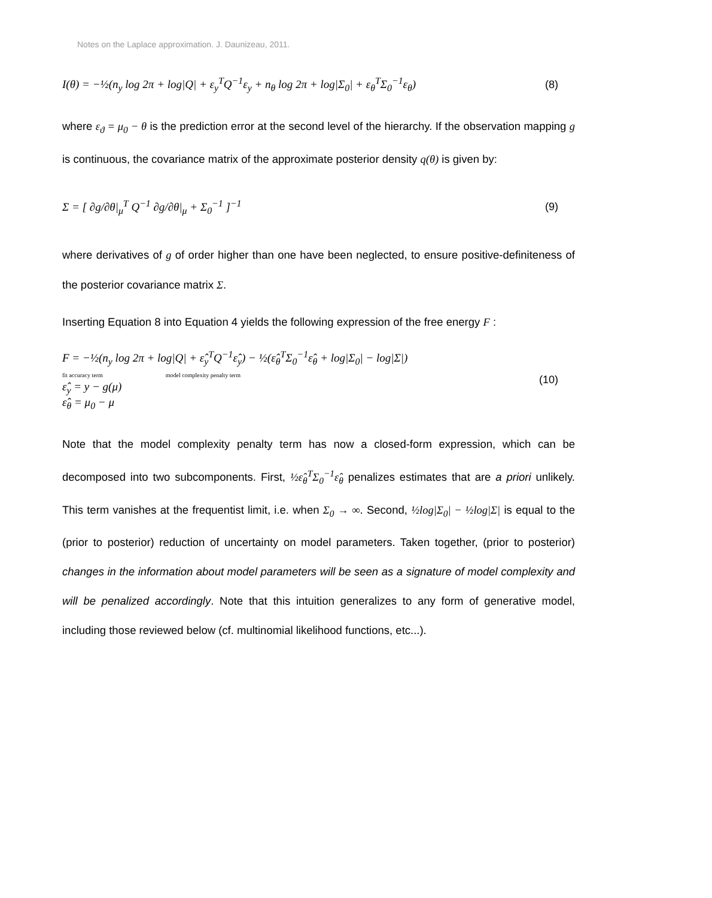Notes on the Laplace approximation. J. Daunizeau, 2011.
I(θ) = −½(n<sub>y</sub> log 2π + log|Q| + ε<sub>y</sub><sup>T</sup>Q<sup>−1</sup>ε<sub>y</sub> + n<sub>θ</sub> log 2π + log|Σ<sub>0</sub>| + ε<sub>θ</sub><sup>T</sup>Σ<sub>0</sub><sup>−1</sup>ε<sub>θ</sub>) (8)
where ε<sub>ϑ</sub> = μ<sub>0</sub> − θ is the prediction error at the second level of the hierarchy. If the observation mapping g is continuous, the covariance matrix of the approximate posterior density q(θ) is given by:
Σ = [ ∂g/∂θ|<sub>μ</sub><sup>T</sup> Q<sup>−1</sup> ∂g/∂θ|<sub>μ</sub> + Σ<sub>0</sub><sup>−1</sup> ]<sup>−1</sup> (9)
where derivatives of g of order higher than one have been neglected, to ensure positive-definiteness of the posterior covariance matrix Σ.
Inserting Equation 8 into Equation 4 yields the following expression of the free energy F :
F = −½(n<sub>y</sub> log 2π + log|Q| + ε̂<sub>y</sub><sup>T</sup>Q<sup>−1</sup>ε̂<sub>y</sub>) − ½(ε̂<sub>θ</sub><sup>T</sup>Σ<sub>0</sub><sup>−1</sup>ε̂<sub>θ</sub> + log|Σ<sub>0</sub>| − log|Σ|)
fit accuracy term model complexity penalty term
ε̂<sub>y</sub> = y − g(μ)
ε̂<sub>θ</sub> = μ<sub>0</sub> − μ (10)
Note that the model complexity penalty term has now a closed-form expression, which can be decomposed into two subcomponents. First, ½ε̂<sub>θ</sub><sup>T</sup>Σ<sub>0</sub><sup>−1</sup>ε̂<sub>θ</sub> penalizes estimates that are a priori unlikely. This term vanishes at the frequentist limit, i.e. when Σ<sub>0</sub> → ∞. Second, ½log|Σ<sub>0</sub>| − ½log|Σ| is equal to the (prior to posterior) reduction of uncertainty on model parameters. Taken together, (prior to posterior) changes in the information about model parameters will be seen as a signature of model complexity and will be penalized accordingly. Note that this intuition generalizes to any form of generative model, including those reviewed below (cf. multinomial likelihood functions, etc...).